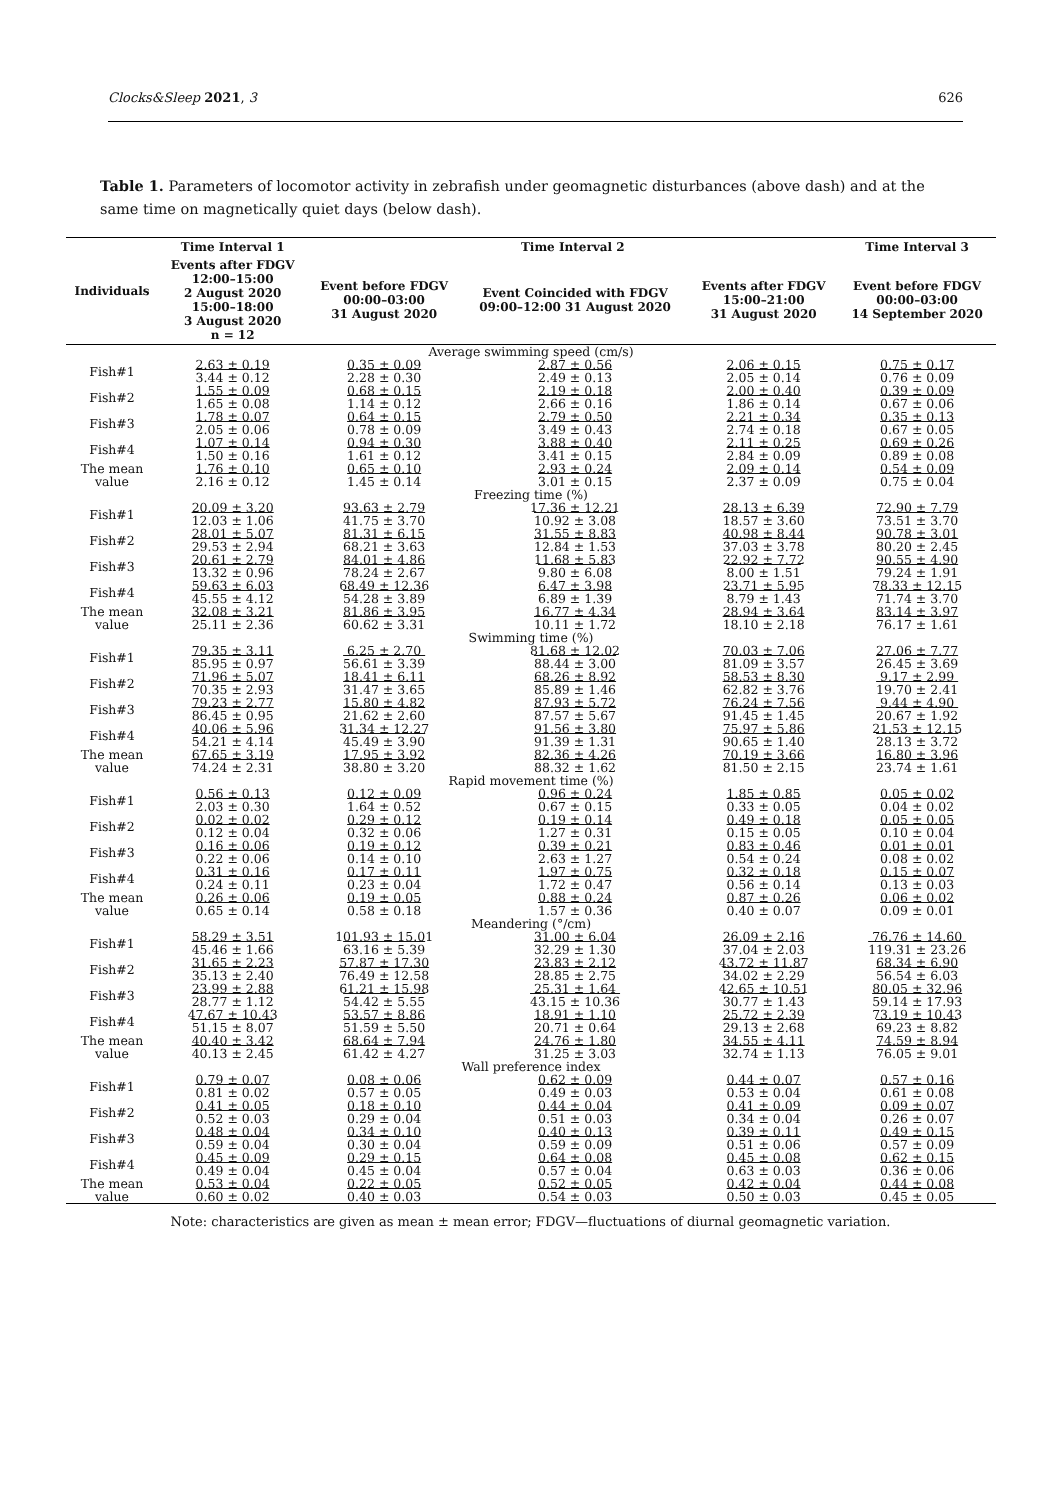Clocks&Sleep 2021, 3 626
Table 1. Parameters of locomotor activity in zebrafish under geomagnetic disturbances (above dash) and at the same time on magnetically quiet days (below dash).
| Individuals | Time Interval 1 | Time Interval 2 | | | Time Interval 3 |
| --- | --- | --- | --- | --- | --- |
| | Events after FDGV 12:00–15:00 2 August 2020 15:00–18:00 3 August 2020 n = 12 | Event before FDGV 00:00–03:00 31 August 2020 | Event Coincided with FDGV 09:00–12:00 31 August 2020 | Events after FDGV 15:00–21:00 31 August 2020 | Event before FDGV 00:00–03:00 14 September 2020 |
| Average swimming speed (cm/s) | | | | | |
| Fish#1 | 2.63 ± 0.19 3.44 ± 0.12 | 0.35 ± 0.09 2.28 ± 0.30 | 2.87 ± 0.56 2.49 ± 0.13 | 2.06 ± 0.15 2.05 ± 0.14 | 0.75 ± 0.17 0.76 ± 0.09 |
| Fish#2 | 1.55 ± 0.09 1.65 ± 0.08 | 0.68 ± 0.15 1.14 ± 0.12 | 2.19 ± 0.18 2.66 ± 0.16 | 2.00 ± 0.40 1.86 ± 0.14 | 0.39 ± 0.09 0.67 ± 0.06 |
| Fish#3 | 1.78 ± 0.07 2.05 ± 0.06 | 0.64 ± 0.15 0.78 ± 0.09 | 2.79 ± 0.50 3.49 ± 0.43 | 2.21 ± 0.34 2.74 ± 0.18 | 0.35 ± 0.13 0.67 ± 0.05 |
| Fish#4 | 1.07 ± 0.14 1.50 ± 0.16 | 0.94 ± 0.30 1.61 ± 0.12 | 3.88 ± 0.40 3.41 ± 0.15 | 2.11 ± 0.25 2.84 ± 0.09 | 0.69 ± 0.26 0.89 ± 0.08 |
| The mean value | 1.76 ± 0.10 2.16 ± 0.12 | 0.65 ± 0.10 1.45 ± 0.14 | 2.93 ± 0.24 3.01 ± 0.15 | 2.09 ± 0.14 2.37 ± 0.09 | 0.54 ± 0.09 0.75 ± 0.04 |
| Freezing time (%) | | | | | |
| Fish#1 | 20.09 ± 3.20 12.03 ± 1.06 | 93.63 ± 2.79 41.75 ± 3.70 | 17.36 ± 12.21 10.92 ± 3.08 | 28.13 ± 6.39 18.57 ± 3.60 | 72.90 ± 7.79 73.51 ± 3.70 |
| Fish#2 | 28.01 ± 5.07 29.53 ± 2.94 | 81.31 ± 6.15 68.21 ± 3.63 | 31.55 ± 8.83 12.84 ± 1.53 | 40.98 ± 8.44 37.03 ± 3.78 | 90.78 ± 3.01 80.20 ± 2.45 |
| Fish#3 | 20.61 ± 2.79 13.32 ± 0.96 | 84.01 ± 4.86 78.24 ± 2.67 | 11.68 ± 5.83 9.80 ± 6.08 | 22.92 ± 7.72 8.00 ± 1.51 | 90.55 ± 4.90 79.24 ± 1.91 |
| Fish#4 | 59.63 ± 6.03 45.55 ± 4.12 | 68.49 ± 12.36 54.28 ± 3.89 | 6.47 ± 3.98 6.89 ± 1.39 | 23.71 ± 5.95 8.79 ± 1.43 | 78.33 ± 12.15 71.74 ± 3.70 |
| The mean value | 32.08 ± 3.21 25.11 ± 2.36 | 81.86 ± 3.95 60.62 ± 3.31 | 16.77 ± 4.34 10.11 ± 1.72 | 28.94 ± 3.64 18.10 ± 2.18 | 83.14 ± 3.97 76.17 ± 1.61 |
| Swimming time (%) | | | | | |
| Fish#1 | 79.35 ± 3.11 85.95 ± 0.97 | 6.25 ± 2.70 56.61 ± 3.39 | 81.68 ± 12.02 88.44 ± 3.00 | 70.03 ± 7.06 81.09 ± 3.57 | 27.06 ± 7.77 26.45 ± 3.69 |
| Fish#2 | 71.96 ± 5.07 70.35 ± 2.93 | 18.41 ± 6.11 31.47 ± 3.65 | 68.26 ± 8.92 85.89 ± 1.46 | 58.53 ± 8.30 62.82 ± 3.76 | 9.17 ± 2.99 19.70 ± 2.41 |
| Fish#3 | 79.23 ± 2.77 86.45 ± 0.95 | 15.80 ± 4.82 21.62 ± 2.60 | 87.93 ± 5.72 87.57 ± 5.67 | 76.24 ± 7.56 91.45 ± 1.45 | 9.44 ± 4.90 20.67 ± 1.92 |
| Fish#4 | 40.06 ± 5.96 54.21 ± 4.14 | 31.34 ± 12.27 45.49 ± 3.90 | 91.56 ± 3.80 91.39 ± 1.31 | 75.97 ± 5.86 90.65 ± 1.40 | 21.53 ± 12.15 28.13 ± 3.72 |
| The mean value | 67.65 ± 3.19 74.24 ± 2.31 | 17.95 ± 3.92 38.80 ± 3.20 | 82.36 ± 4.26 88.32 ± 1.62 | 70.19 ± 3.66 81.50 ± 2.15 | 16.80 ± 3.96 23.74 ± 1.61 |
| Rapid movement time (%) | | | | | |
| Fish#1 | 0.56 ± 0.13 2.03 ± 0.30 | 0.12 ± 0.09 1.64 ± 0.52 | 0.96 ± 0.24 0.67 ± 0.15 | 1.85 ± 0.85 0.33 ± 0.05 | 0.05 ± 0.02 0.04 ± 0.02 |
| Fish#2 | 0.02 ± 0.02 0.12 ± 0.04 | 0.29 ± 0.12 0.32 ± 0.06 | 0.19 ± 0.14 1.27 ± 0.31 | 0.49 ± 0.18 0.15 ± 0.05 | 0.05 ± 0.05 0.10 ± 0.04 |
| Fish#3 | 0.16 ± 0.06 0.22 ± 0.06 | 0.19 ± 0.12 0.14 ± 0.10 | 0.39 ± 0.21 2.63 ± 1.27 | 0.83 ± 0.46 0.54 ± 0.24 | 0.01 ± 0.01 0.08 ± 0.02 |
| Fish#4 | 0.31 ± 0.16 0.24 ± 0.11 | 0.17 ± 0.11 0.23 ± 0.04 | 1.97 ± 0.75 1.72 ± 0.47 | 0.32 ± 0.18 0.56 ± 0.14 | 0.15 ± 0.07 0.13 ± 0.03 |
| The mean value | 0.26 ± 0.06 0.65 ± 0.14 | 0.19 ± 0.05 0.58 ± 0.18 | 0.88 ± 0.24 1.57 ± 0.36 | 0.87 ± 0.26 0.40 ± 0.07 | 0.06 ± 0.02 0.09 ± 0.01 |
| Meandering (°/cm) | | | | | |
| Fish#1 | 58.29 ± 3.51 45.46 ± 1.66 | 101.93 ± 15.01 63.16 ± 5.39 | 31.00 ± 6.04 32.29 ± 1.30 | 26.09 ± 2.16 37.04 ± 2.03 | 76.76 ± 14.60 119.31 ± 23.26 |
| Fish#2 | 31.65 ± 2.23 35.13 ± 2.40 | 57.87 ± 17.30 76.49 ± 12.58 | 23.83 ± 2.12 28.85 ± 2.75 | 43.72 ± 11.87 34.02 ± 2.29 | 68.34 ± 6.90 56.54 ± 6.03 |
| Fish#3 | 23.99 ± 2.88 28.77 ± 1.12 | 61.21 ± 15.98 54.42 ± 5.55 | 25.31 ± 1.64 43.15 ± 10.36 | 42.65 ± 10.51 30.77 ± 1.43 | 80.05 ± 32.96 59.14 ± 17.93 |
| Fish#4 | 47.67 ± 10.43 51.15 ± 8.07 | 53.57 ± 8.86 51.59 ± 5.50 | 18.91 ± 1.10 20.71 ± 0.64 | 25.72 ± 2.39 29.13 ± 2.68 | 73.19 ± 10.43 69.23 ± 8.82 |
| The mean value | 40.40 ± 3.42 40.13 ± 2.45 | 68.64 ± 7.94 61.42 ± 4.27 | 24.76 ± 1.80 31.25 ± 3.03 | 34.55 ± 4.11 32.74 ± 1.13 | 74.59 ± 8.94 76.05 ± 9.01 |
| Wall preference index | | | | | |
| Fish#1 | 0.79 ± 0.07 0.81 ± 0.02 | 0.08 ± 0.06 0.57 ± 0.05 | 0.62 ± 0.09 0.49 ± 0.03 | 0.44 ± 0.07 0.53 ± 0.04 | 0.57 ± 0.16 0.61 ± 0.08 |
| Fish#2 | 0.41 ± 0.05 0.52 ± 0.03 | 0.18 ± 0.10 0.29 ± 0.04 | 0.44 ± 0.04 0.51 ± 0.03 | 0.41 ± 0.09 0.34 ± 0.04 | 0.09 ± 0.07 0.26 ± 0.07 |
| Fish#3 | 0.48 ± 0.04 0.59 ± 0.04 | 0.34 ± 0.10 0.30 ± 0.04 | 0.40 ± 0.13 0.59 ± 0.09 | 0.39 ± 0.11 0.51 ± 0.06 | 0.49 ± 0.15 0.57 ± 0.09 |
| Fish#4 | 0.45 ± 0.09 0.49 ± 0.04 | 0.29 ± 0.15 0.45 ± 0.04 | 0.64 ± 0.08 0.57 ± 0.04 | 0.45 ± 0.08 0.63 ± 0.03 | 0.62 ± 0.15 0.36 ± 0.06 |
| The mean value | 0.53 ± 0.04 0.60 ± 0.02 | 0.22 ± 0.05 0.40 ± 0.03 | 0.52 ± 0.05 0.54 ± 0.03 | 0.42 ± 0.04 0.50 ± 0.03 | 0.44 ± 0.08 0.45 ± 0.05 |
Note: characteristics are given as mean ± mean error; FDGV—fluctuations of diurnal geomagnetic variation.